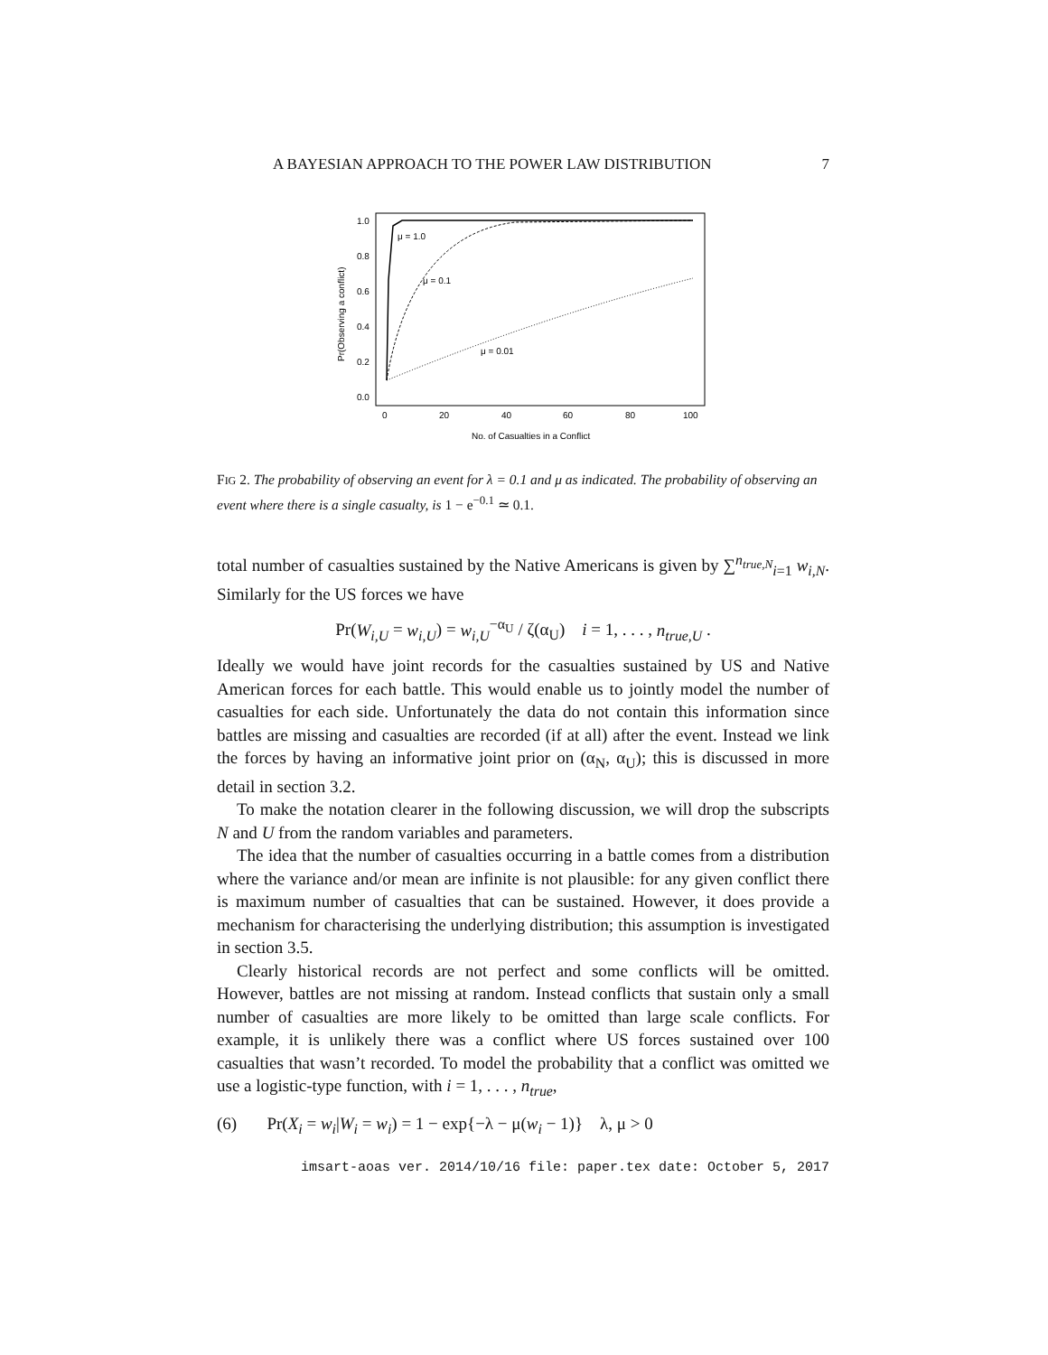A BAYESIAN APPROACH TO THE POWER LAW DISTRIBUTION 7
1.0
0.8
0.6
0.4
0.2
0.0
0
20
40
60
80
100
No. of Casualties in a Conflict
Pr(Observing a conflict)
μ = 1.0
μ = 0.1
μ = 0.01
FIG 2. The probability of observing an event for λ = 0.1 and μ as indicated. The probability of observing an event where there is a single casualty, is 1 − e<sup>−0.1</sup> ≃ 0.1.
total number of casualties sustained by the Native Americans is given by ∑<sup>n<sub>true,N</sub></sup><sub>i=1</sub> w<sub>i,N</sub>. Similarly for the US forces we have
Pr(W<sub>i,U</sub> = w<sub>i,U</sub>) = w<sub>i,U</sub><sup>−α<sub>U</sub></sup> / ζ(α<sub>U</sub>) i = 1, . . . , n<sub>true,U</sub> .
Ideally we would have joint records for the casualties sustained by US and Native American forces for each battle. This would enable us to jointly model the number of casualties for each side. Unfortunately the data do not contain this information since battles are missing and casualties are recorded (if at all) after the event. Instead we link the forces by having an informative joint prior on (α<sub>N</sub>, α<sub>U</sub>); this is discussed in more detail in section 3.2.
To make the notation clearer in the following discussion, we will drop the subscripts N and U from the random variables and parameters.
The idea that the number of casualties occurring in a battle comes from a distribution where the variance and/or mean are infinite is not plausible: for any given conflict there is maximum number of casualties that can be sustained. However, it does provide a mechanism for characterising the underlying distribution; this assumption is investigated in section 3.5.
Clearly historical records are not perfect and some conflicts will be omitted. However, battles are not missing at random. Instead conflicts that sustain only a small number of casualties are more likely to be omitted than large scale conflicts. For example, it is unlikely there was a conflict where US forces sustained over 100 casualties that wasn’t recorded. To model the probability that a conflict was omitted we use a logistic-type function, with i = 1, . . . , n<sub>true</sub>,
(6) Pr(X<sub>i</sub> = w<sub>i</sub>|W<sub>i</sub> = w<sub>i</sub>) = 1 − exp{−λ − μ(w<sub>i</sub> − 1)} λ, μ > 0
imsart-aoas ver. 2014/10/16 file: paper.tex date: October 5, 2017